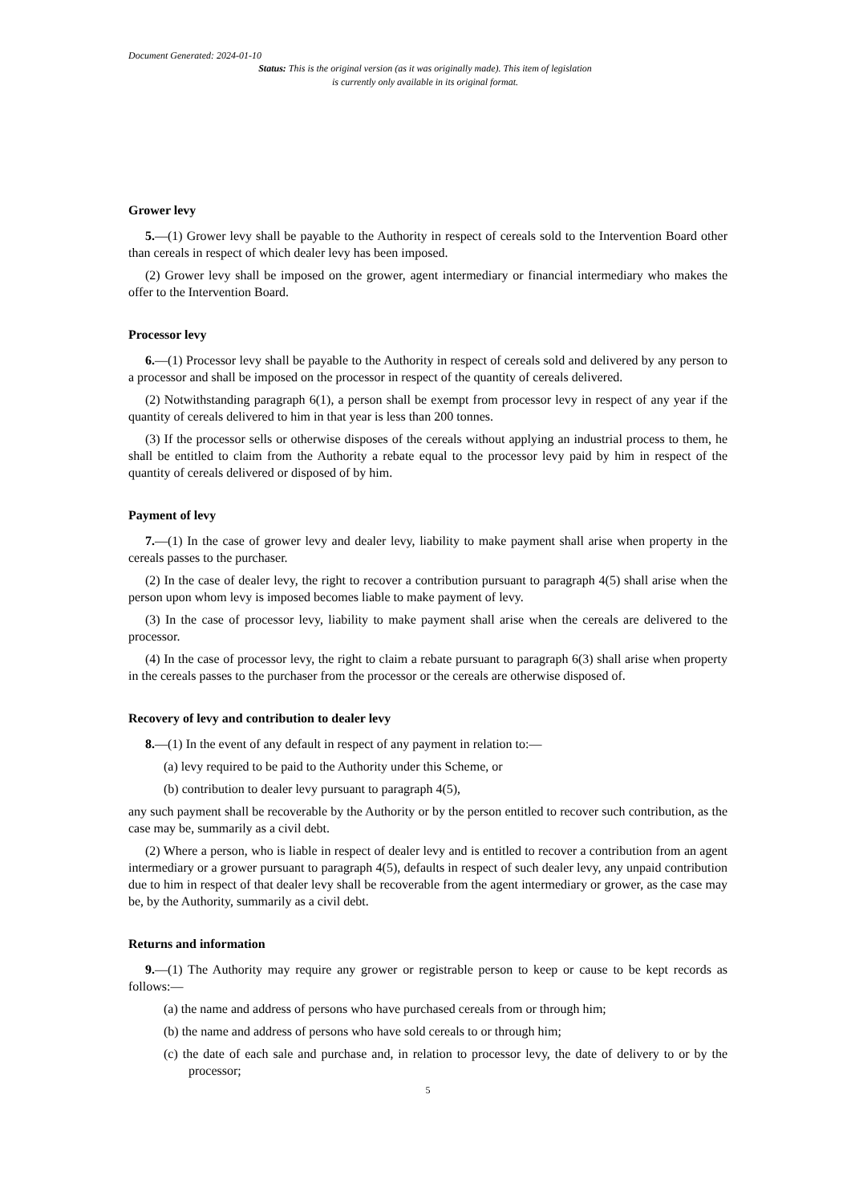Document Generated: 2024-01-10
Status: This is the original version (as it was originally made). This item of legislation is currently only available in its original format.
Grower levy
5.—(1) Grower levy shall be payable to the Authority in respect of cereals sold to the Intervention Board other than cereals in respect of which dealer levy has been imposed.
(2) Grower levy shall be imposed on the grower, agent intermediary or financial intermediary who makes the offer to the Intervention Board.
Processor levy
6.—(1) Processor levy shall be payable to the Authority in respect of cereals sold and delivered by any person to a processor and shall be imposed on the processor in respect of the quantity of cereals delivered.
(2) Notwithstanding paragraph 6(1), a person shall be exempt from processor levy in respect of any year if the quantity of cereals delivered to him in that year is less than 200 tonnes.
(3) If the processor sells or otherwise disposes of the cereals without applying an industrial process to them, he shall be entitled to claim from the Authority a rebate equal to the processor levy paid by him in respect of the quantity of cereals delivered or disposed of by him.
Payment of levy
7.—(1) In the case of grower levy and dealer levy, liability to make payment shall arise when property in the cereals passes to the purchaser.
(2) In the case of dealer levy, the right to recover a contribution pursuant to paragraph 4(5) shall arise when the person upon whom levy is imposed becomes liable to make payment of levy.
(3) In the case of processor levy, liability to make payment shall arise when the cereals are delivered to the processor.
(4) In the case of processor levy, the right to claim a rebate pursuant to paragraph 6(3) shall arise when property in the cereals passes to the purchaser from the processor or the cereals are otherwise disposed of.
Recovery of levy and contribution to dealer levy
8.—(1) In the event of any default in respect of any payment in relation to:—
(a) levy required to be paid to the Authority under this Scheme, or
(b) contribution to dealer levy pursuant to paragraph 4(5),
any such payment shall be recoverable by the Authority or by the person entitled to recover such contribution, as the case may be, summarily as a civil debt.
(2) Where a person, who is liable in respect of dealer levy and is entitled to recover a contribution from an agent intermediary or a grower pursuant to paragraph 4(5), defaults in respect of such dealer levy, any unpaid contribution due to him in respect of that dealer levy shall be recoverable from the agent intermediary or grower, as the case may be, by the Authority, summarily as a civil debt.
Returns and information
9.—(1) The Authority may require any grower or registrable person to keep or cause to be kept records as follows:—
(a) the name and address of persons who have purchased cereals from or through him;
(b) the name and address of persons who have sold cereals to or through him;
(c) the date of each sale and purchase and, in relation to processor levy, the date of delivery to or by the processor;
5